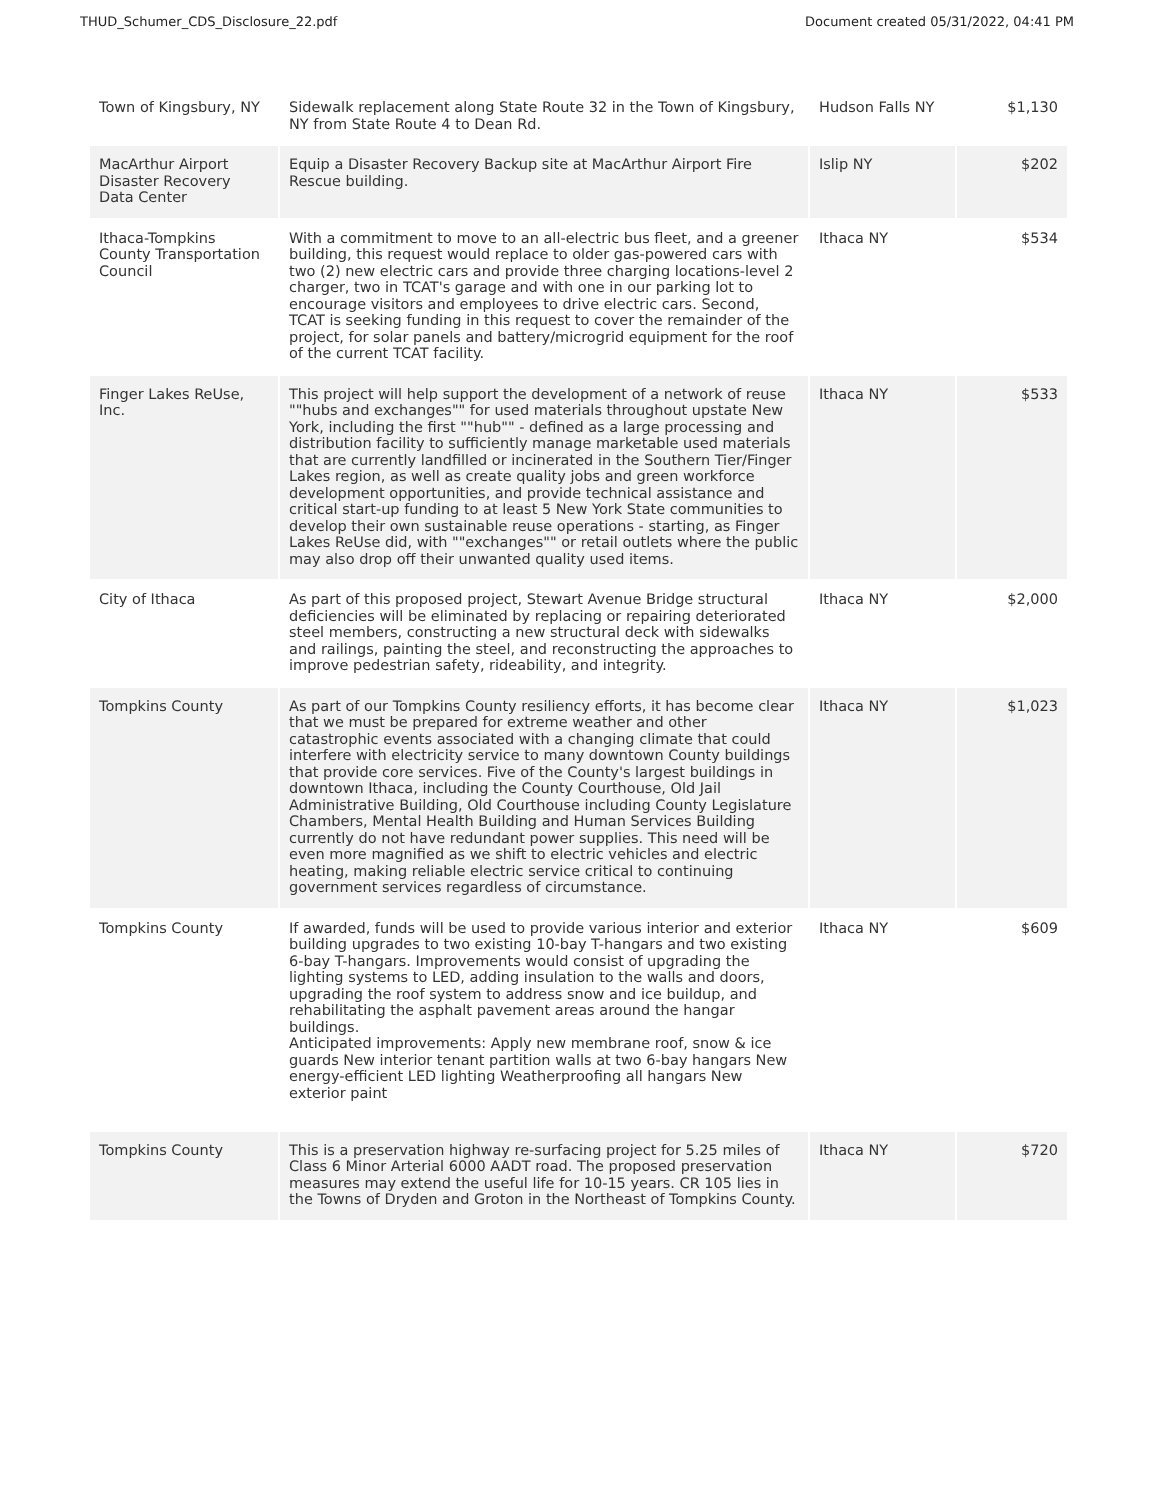THUD_Schumer_CDS_Disclosure_22.pdf Document created 05/31/2022, 04:41 PM
| Town of Kingsbury, NY | Sidewalk replacement along State Route 32 in the Town of Kingsbury, NY from State Route 4 to Dean Rd. | Hudson Falls NY | $1,130 |
| MacArthur Airport Disaster Recovery Data Center | Equip a Disaster Recovery Backup site at MacArthur Airport Fire Rescue building. | Islip NY | $202 |
| Ithaca-Tompkins County Transportation Council | With a commitment to move to an all-electric bus fleet, and a greener building, this request would replace to older gas-powered cars with two (2) new electric cars and provide three charging locations-level 2 charger, two in TCAT's garage and with one in our parking lot to encourage visitors and employees to drive electric cars. Second, TCAT is seeking funding in this request to cover the remainder of the project, for solar panels and battery/microgrid equipment for the roof of the current TCAT facility. | Ithaca NY | $534 |
| Finger Lakes ReUse, Inc. | This project will help support the development of a network of reuse ""hubs and exchanges"" for used materials throughout upstate New York, including the first ""hub"" - defined as a large processing and distribution facility to sufficiently manage marketable used materials that are currently landfilled or incinerated in the Southern Tier/Finger Lakes region, as well as create quality jobs and green workforce development opportunities, and provide technical assistance and critical start-up funding to at least 5 New York State communities to develop their own sustainable reuse operations - starting, as Finger Lakes ReUse did, with ""exchanges"" or retail outlets where the public may also drop off their unwanted quality used items. | Ithaca NY | $533 |
| City of Ithaca | As part of this proposed project, Stewart Avenue Bridge structural deficiencies will be eliminated by replacing or repairing deteriorated steel members, constructing a new structural deck with sidewalks and railings, painting the steel, and reconstructing the approaches to improve pedestrian safety, rideability, and integrity. | Ithaca NY | $2,000 |
| Tompkins County | As part of our Tompkins County resiliency efforts, it has become clear that we must be prepared for extreme weather and other catastrophic events associated with a changing climate that could interfere with electricity service to many downtown County buildings that provide core services. Five of the County's largest buildings in downtown Ithaca, including the County Courthouse, Old Jail Administrative Building, Old Courthouse including County Legislature Chambers, Mental Health Building and Human Services Building currently do not have redundant power supplies. This need will be even more magnified as we shift to electric vehicles and electric heating, making reliable electric service critical to continuing government services regardless of circumstance. | Ithaca NY | $1,023 |
| Tompkins County | If awarded, funds will be used to provide various interior and exterior building upgrades to two existing 10-bay T-hangars and two existing 6-bay T-hangars. Improvements would consist of upgrading the lighting systems to LED, adding insulation to the walls and doors, upgrading the roof system to address snow and ice buildup, and rehabilitating the asphalt pavement areas around the hangar buildings. Anticipated improvements: Apply new membrane roof, snow & ice guards New interior tenant partition walls at two 6-bay hangars New energy-efficient LED lighting Weatherproofing all hangars New exterior paint | Ithaca NY | $609 |
| Tompkins County | This is a preservation highway re-surfacing project for 5.25 miles of Class 6 Minor Arterial 6000 AADT road. The proposed preservation measures may extend the useful life for 10-15 years. CR 105 lies in the Towns of Dryden and Groton in the Northeast of Tompkins County. | Ithaca NY | $720 |